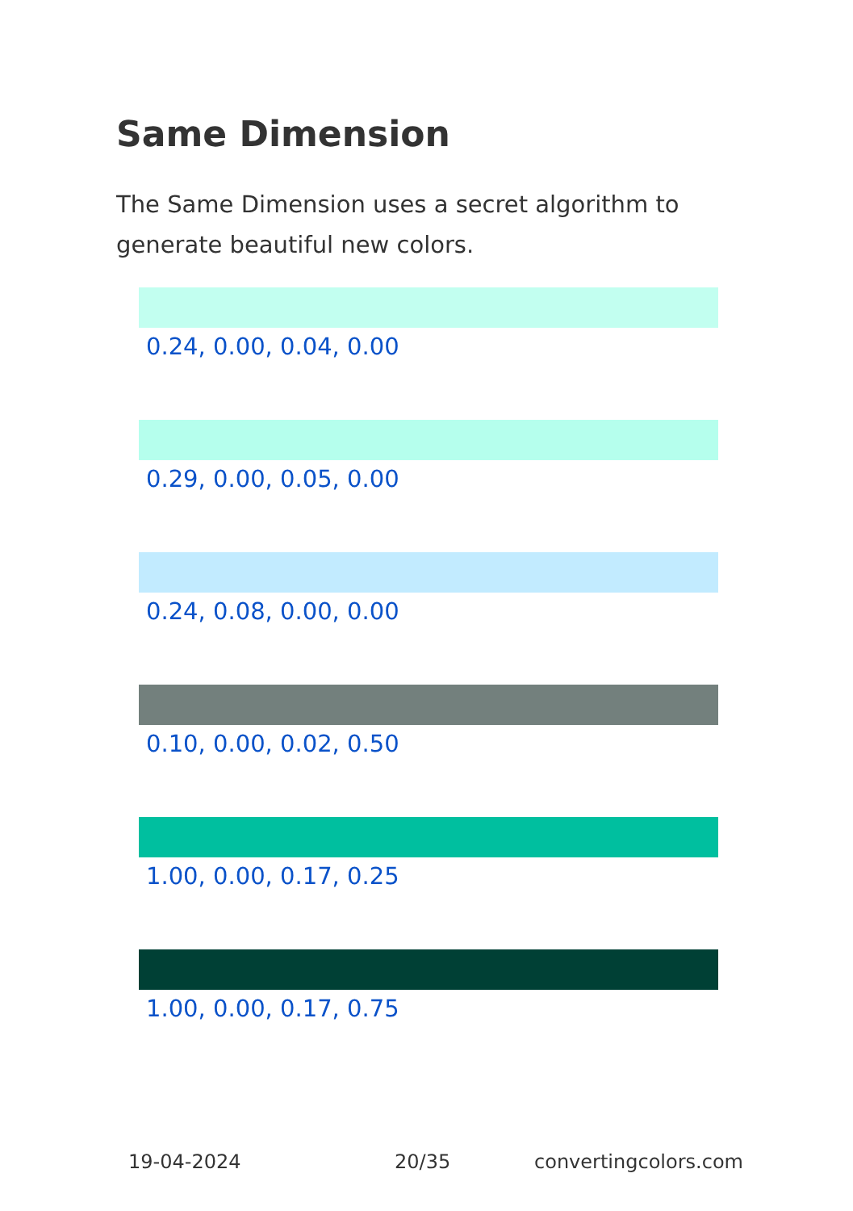Same Dimension
The Same Dimension uses a secret algorithm to generate beautiful new colors.
0.24, 0.00, 0.04, 0.00
0.29, 0.00, 0.05, 0.00
0.24, 0.08, 0.00, 0.00
0.10, 0.00, 0.02, 0.50
1.00, 0.00, 0.17, 0.25
1.00, 0.00, 0.17, 0.75
19-04-2024 20/35 convertingcolors.com